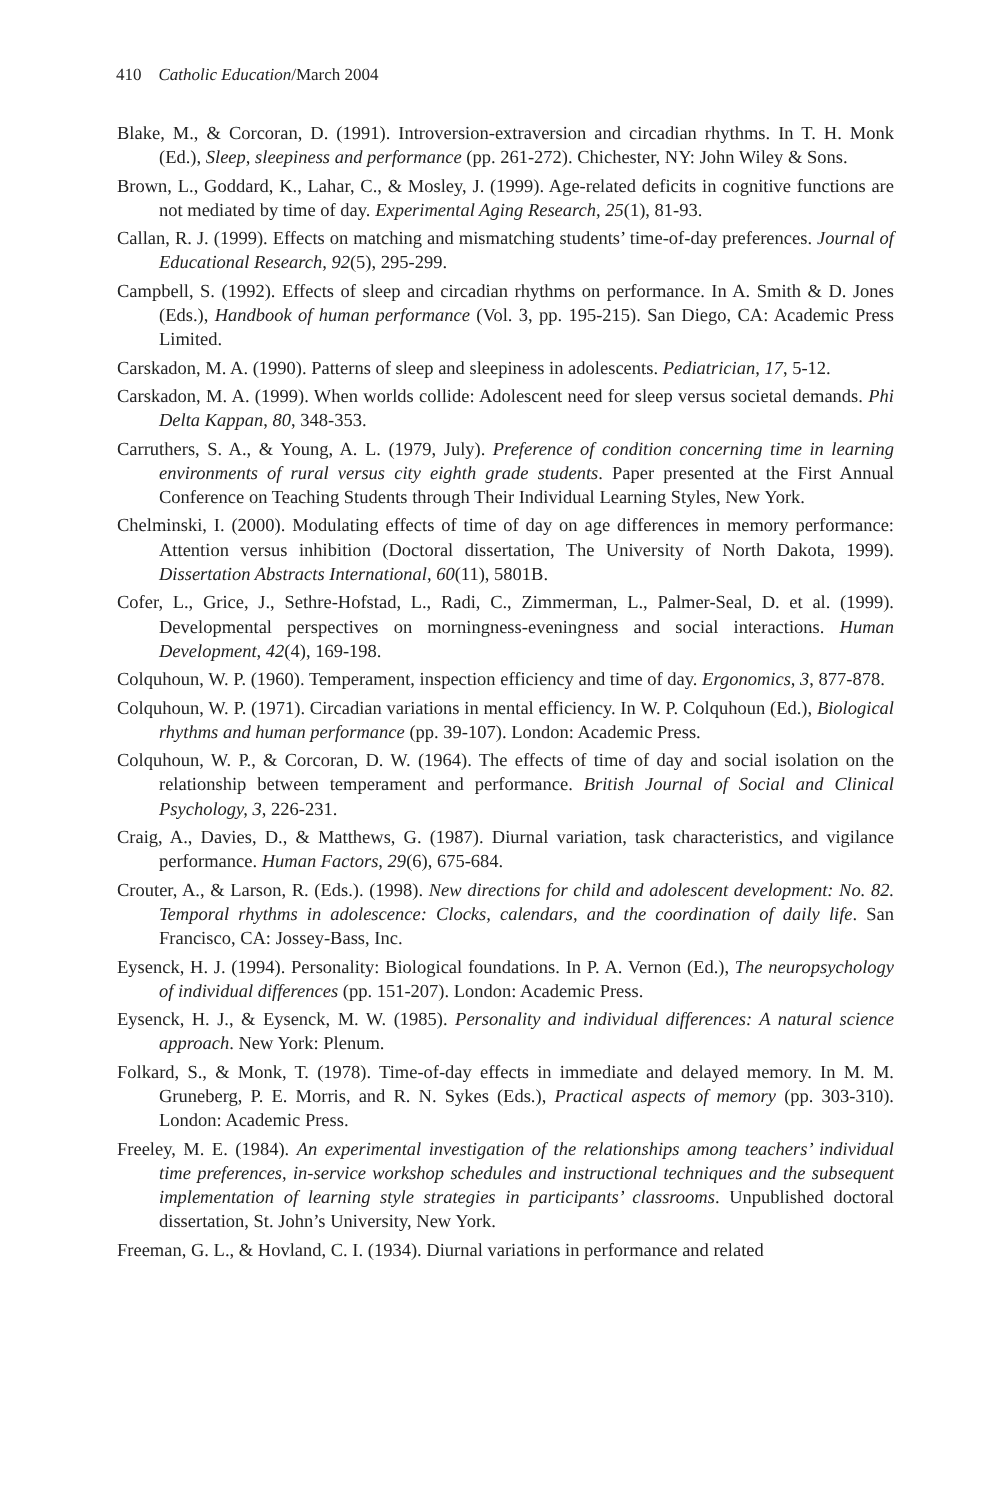410 Catholic Education/March 2004
Blake, M., & Corcoran, D. (1991). Introversion-extraversion and circadian rhythms. In T. H. Monk (Ed.), Sleep, sleepiness and performance (pp. 261-272). Chichester, NY: John Wiley & Sons.
Brown, L., Goddard, K., Lahar, C., & Mosley, J. (1999). Age-related deficits in cognitive functions are not mediated by time of day. Experimental Aging Research, 25(1), 81-93.
Callan, R. J. (1999). Effects on matching and mismatching students’ time-of-day preferences. Journal of Educational Research, 92(5), 295-299.
Campbell, S. (1992). Effects of sleep and circadian rhythms on performance. In A. Smith & D. Jones (Eds.), Handbook of human performance (Vol. 3, pp. 195-215). San Diego, CA: Academic Press Limited.
Carskadon, M. A. (1990). Patterns of sleep and sleepiness in adolescents. Pediatrician, 17, 5-12.
Carskadon, M. A. (1999). When worlds collide: Adolescent need for sleep versus societal demands. Phi Delta Kappan, 80, 348-353.
Carruthers, S. A., & Young, A. L. (1979, July). Preference of condition concerning time in learning environments of rural versus city eighth grade students. Paper presented at the First Annual Conference on Teaching Students through Their Individual Learning Styles, New York.
Chelminski, I. (2000). Modulating effects of time of day on age differences in memory performance: Attention versus inhibition (Doctoral dissertation, The University of North Dakota, 1999). Dissertation Abstracts International, 60(11), 5801B.
Cofer, L., Grice, J., Sethre-Hofstad, L., Radi, C., Zimmerman, L., Palmer-Seal, D. et al. (1999). Developmental perspectives on morningness-eveningness and social interactions. Human Development, 42(4), 169-198.
Colquhoun, W. P. (1960). Temperament, inspection efficiency and time of day. Ergonomics, 3, 877-878.
Colquhoun, W. P. (1971). Circadian variations in mental efficiency. In W. P. Colquhoun (Ed.), Biological rhythms and human performance (pp. 39-107). London: Academic Press.
Colquhoun, W. P., & Corcoran, D. W. (1964). The effects of time of day and social isolation on the relationship between temperament and performance. British Journal of Social and Clinical Psychology, 3, 226-231.
Craig, A., Davies, D., & Matthews, G. (1987). Diurnal variation, task characteristics, and vigilance performance. Human Factors, 29(6), 675-684.
Crouter, A., & Larson, R. (Eds.). (1998). New directions for child and adolescent development: No. 82. Temporal rhythms in adolescence: Clocks, calendars, and the coordination of daily life. San Francisco, CA: Jossey-Bass, Inc.
Eysenck, H. J. (1994). Personality: Biological foundations. In P. A. Vernon (Ed.), The neuropsychology of individual differences (pp. 151-207). London: Academic Press.
Eysenck, H. J., & Eysenck, M. W. (1985). Personality and individual differences: A natural science approach. New York: Plenum.
Folkard, S., & Monk, T. (1978). Time-of-day effects in immediate and delayed memory. In M. M. Gruneberg, P. E. Morris, and R. N. Sykes (Eds.), Practical aspects of memory (pp. 303-310). London: Academic Press.
Freeley, M. E. (1984). An experimental investigation of the relationships among teachers’ individual time preferences, in-service workshop schedules and instructional techniques and the subsequent implementation of learning style strategies in participants’ classrooms. Unpublished doctoral dissertation, St. John’s University, New York.
Freeman, G. L., & Hovland, C. I. (1934). Diurnal variations in performance and related